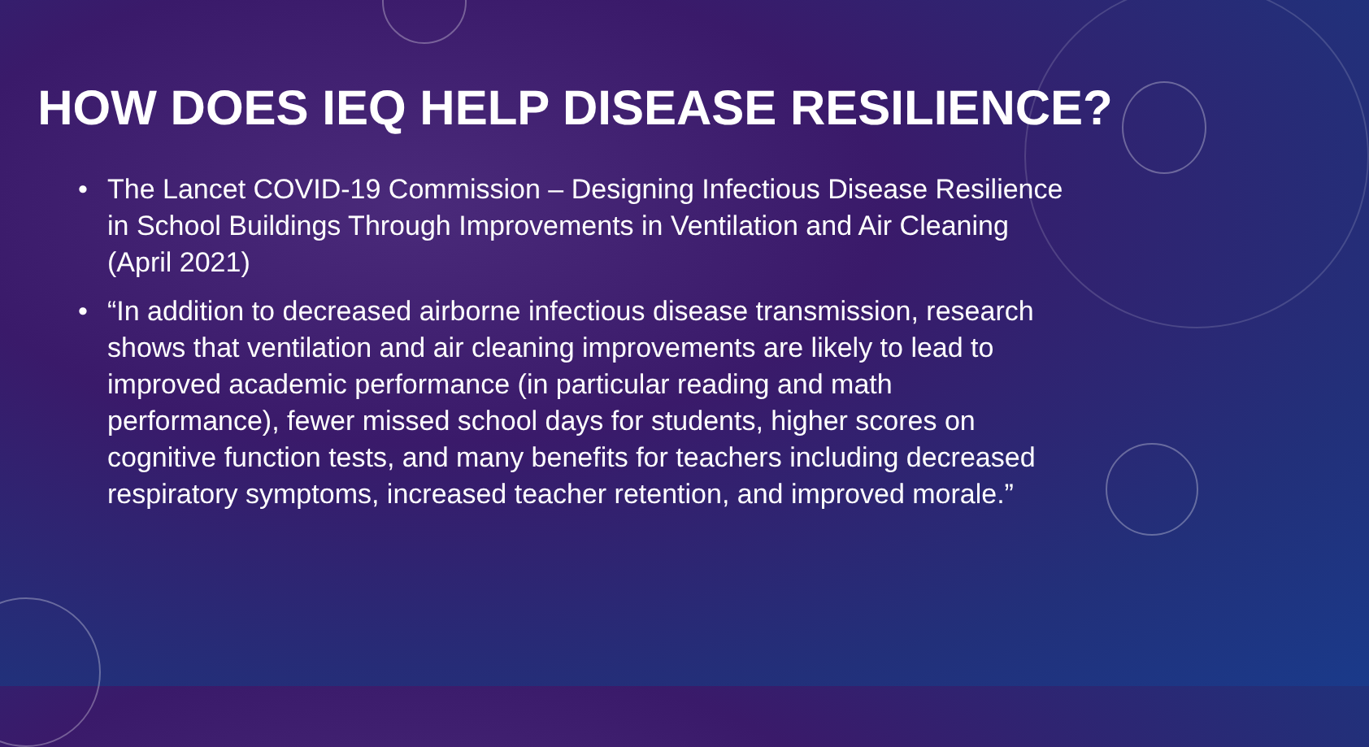HOW DOES IEQ HELP DISEASE RESILIENCE?
• The Lancet COVID-19 Commission – Designing Infectious Disease Resilience in School Buildings Through Improvements in Ventilation and Air Cleaning (April 2021)
• “In addition to decreased airborne infectious disease transmission, research shows that ventilation and air cleaning improvements are likely to lead to improved academic performance (in particular reading and math performance), fewer missed school days for students, higher scores on cognitive function tests, and many benefits for teachers including decreased respiratory symptoms, increased teacher retention, and improved morale.”